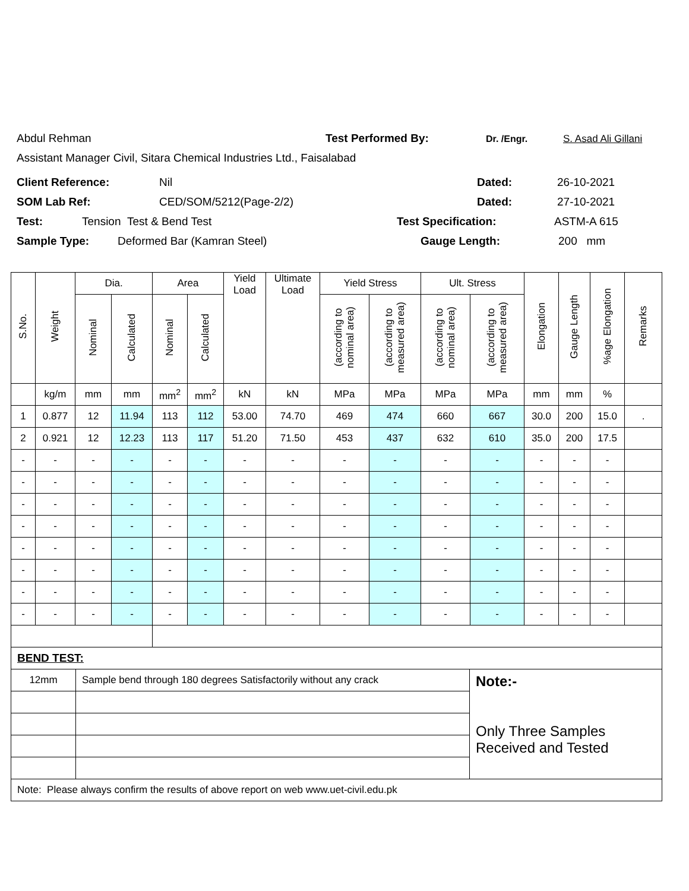Abdul Rehman Test Performed By: Dr. /Engr. S. Asad Ali Gillani
Assistant Manager Civil, Sitara Chemical Industries Ltd., Faisalabad
Client Reference: Nil Dated: 26-10-2021
SOM Lab Ref: CED/SOM/5212(Page-2/2) Dated: 27-10-2021
Test: Tension Test & Bend Test Test Specification: ASTM-A 615
Sample Type: Deformed Bar (Kamran Steel) Gauge Length: 200 mm
| S.No. | Weight | Dia. | | Area | | Yield Load | Ultimate Load | Yield Stress | | Ult. Stress | | Elongation | Gauge Length | %age Elongation | Remarks |
| --- | --- | --- | --- | --- | --- | --- | --- | --- | --- | --- | --- | --- | --- | --- | --- |
| | | Nominal | Calculated | Nominal | Calculated | | | (according to nominal area) | (according to measured area) | (according to nominal area) | (according to measured area) | | | | |
| | kg/m | mm | mm | mm<sup>2</sup> | mm<sup>2</sup> | kN | kN | MPa | MPa | MPa | MPa | mm | mm | % | |
| 1 | 0.877 | 12 | 11.94 | 113 | 112 | 53.00 | 74.70 | 469 | 474 | 660 | 667 | 30.0 | 200 | 15.0 | . |
| 2 | 0.921 | 12 | 12.23 | 113 | 117 | 51.20 | 71.50 | 453 | 437 | 632 | 610 | 35.0 | 200 | 17.5 | |
| - | - | - | - | - | - | - | - | - | - | - | - | - | - | - | |
| - | - | - | - | - | - | - | - | - | - | - | - | - | - | - | |
| - | - | - | - | - | - | - | - | - | - | - | - | - | - | - | |
| - | - | - | - | - | - | - | - | - | - | - | - | - | - | - | |
| - | - | - | - | - | - | - | - | - | - | - | - | - | - | - | |
| - | - | - | - | - | - | - | - | - | - | - | - | - | - | - | |
| - | - | - | - | - | - | - | - | - | - | - | - | - | - | - | |
| - | - | - | - | - | - | - | - | - | - | - | - | - | - | - | |
| BEND TEST: | | |
| 12mm | Sample bend through 180 degrees Satisfactorily without any crack | Note:- Only Three Samples Received and Tested |
| Note: Please always confirm the results of above report on web www.uet-civil.edu.pk | | |